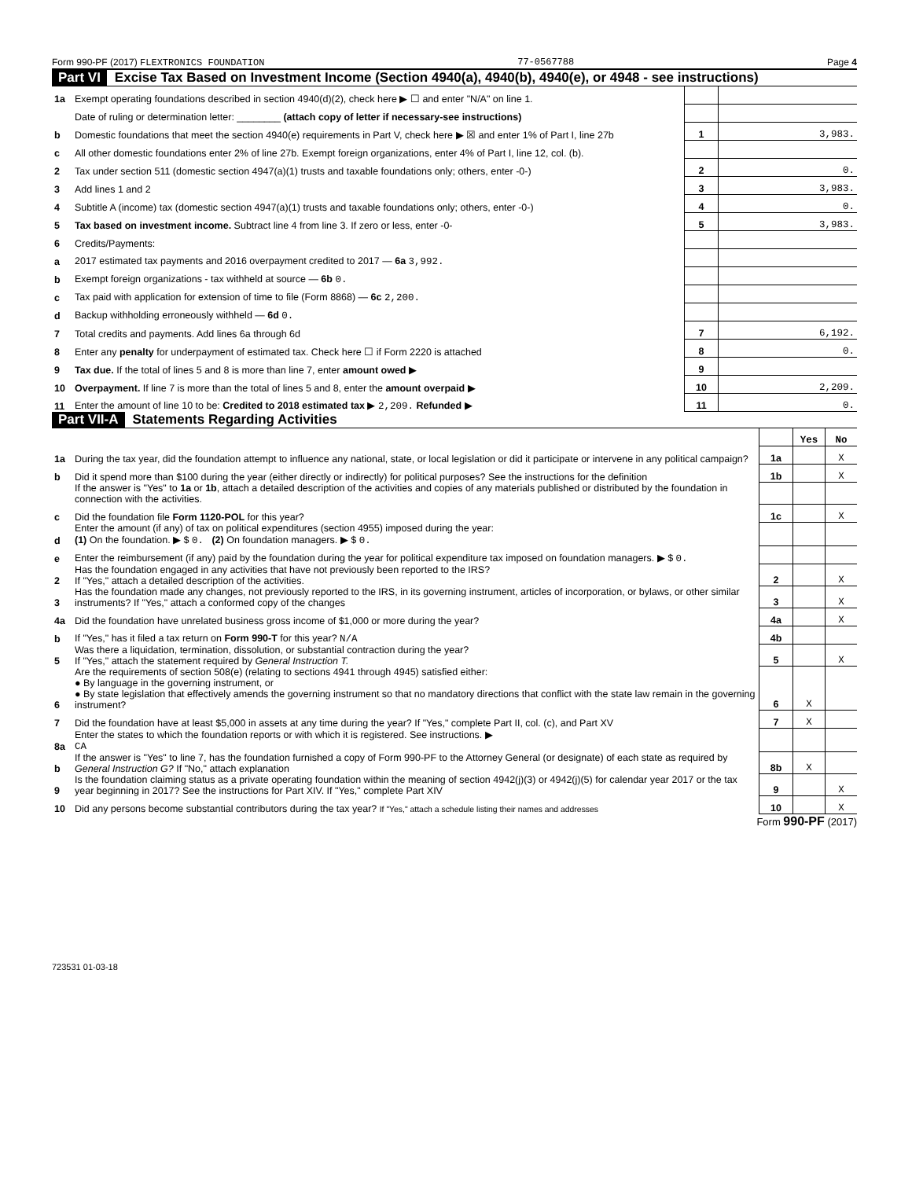Form 990-PF (2017) FLEXTRONICS FOUNDATION 77-0567788 Page 4
Part VI Excise Tax Based on Investment Income (Section 4940(a), 4940(b), 4940(e), or 4948 - see instructions)
| 1a | Exempt operating foundations described in section 4940(d)(2), check here ▶ ☐ and enter "N/A" on line 1. | | |
| | Date of ruling or determination letter: ________ (attach copy of letter if necessary-see instructions) | | |
| b | Domestic foundations that meet the section 4940(e) requirements in Part V, check here ▶ ☒ and enter 1% of Part I, line 27b | 1 | 3,983. |
| c | All other domestic foundations enter 2% of line 27b. Exempt foreign organizations, enter 4% of Part I, line 12, col. (b). | | |
| 2 | Tax under section 511 (domestic section 4947(a)(1) trusts and taxable foundations only; others, enter -0-) | 2 | 0. |
| 3 | Add lines 1 and 2 | 3 | 3,983. |
| 4 | Subtitle A (income) tax (domestic section 4947(a)(1) trusts and taxable foundations only; others, enter -0-) | 4 | 0. |
| 5 | Tax based on investment income. Subtract line 4 from line 3. If zero or less, enter -0- | 5 | 3,983. |
| 6 | Credits/Payments: | | |
| a | 2017 estimated tax payments and 2016 overpayment credited to 2017 — 6a 3,992. | | |
| b | Exempt foreign organizations - tax withheld at source — 6b 0. | | |
| c | Tax paid with application for extension of time to file (Form 8868) — 6c 2,200. | | |
| d | Backup withholding erroneously withheld — 6d 0. | | |
| 7 | Total credits and payments. Add lines 6a through 6d | 7 | 6,192. |
| 8 | Enter any penalty for underpayment of estimated tax. Check here ☐ if Form 2220 is attached | 8 | 0. |
| 9 | Tax due. If the total of lines 5 and 8 is more than line 7, enter amount owed ▶ | 9 | |
| 10 | Overpayment. If line 7 is more than the total of lines 5 and 8, enter the amount overpaid ▶ | 10 | 2,209. |
| 11 | Enter the amount of line 10 to be: Credited to 2018 estimated tax ▶ 2,209. Refunded ▶ | 11 | 0. |
Part VII-A Statements Regarding Activities
| | | | Yes | No |
| 1a | During the tax year, did the foundation attempt to influence any national, state, or local legislation or did it participate or intervene in any political campaign? | 1a | | X |
| b | Did it spend more than $100 during the year (either directly or indirectly) for political purposes? See the instructions for the definition | 1b | | X |
| | If the answer is "Yes" to 1a or 1b , attach a detailed description of the activities and copies of any materials published or distributed by the foundation in connection with the activities. | | | |
| c | Did the foundation file Form 1120-POL for this year? | 1c | | X |
| d | Enter the amount (if any) of tax on political expenditures (section 4955) imposed during the year: (1) On the foundation. ▶ $ 0. (2) On foundation managers. ▶ $ 0. | | | |
| e | Enter the reimbursement (if any) paid by the foundation during the year for political expenditure tax imposed on foundation managers. ▶ $ 0. | | | |
| 2 | Has the foundation engaged in any activities that have not previously been reported to the IRS? If "Yes," attach a detailed description of the activities. | 2 | | X |
| 3 | Has the foundation made any changes, not previously reported to the IRS, in its governing instrument, articles of incorporation, or bylaws, or other similar instruments? If "Yes," attach a conformed copy of the changes | 3 | | X |
| 4a | Did the foundation have unrelated business gross income of $1,000 or more during the year? | 4a | | X |
| b | If "Yes," has it filed a tax return on Form 990-T for this year? N/A | 4b | | |
| 5 | Was there a liquidation, termination, dissolution, or substantial contraction during the year? If "Yes," attach the statement required by General Instruction T. | 5 | | X |
| 6 | Are the requirements of section 508(e) (relating to sections 4941 through 4945) satisfied either: ● By language in the governing instrument, or ● By state legislation that effectively amends the governing instrument so that no mandatory directions that conflict with the state law remain in the governing instrument? | 6 | X | |
| 7 | Did the foundation have at least $5,000 in assets at any time during the year? If "Yes," complete Part II, col. (c), and Part XV | 7 | X | |
| 8a | Enter the states to which the foundation reports or with which it is registered. See instructions. ▶ CA | | | |
| b | If the answer is "Yes" to line 7, has the foundation furnished a copy of Form 990-PF to the Attorney General (or designate) of each state as required by General Instruction G? If "No," attach explanation | 8b | X | |
| 9 | Is the foundation claiming status as a private operating foundation within the meaning of section 4942(j)(3) or 4942(j)(5) for calendar year 2017 or the tax year beginning in 2017? See the instructions for Part XIV. If "Yes," complete Part XIV | 9 | | X |
| 10 | Did any persons become substantial contributors during the tax year? If "Yes," attach a schedule listing their names and addresses | 10 | | X |
Form 990-PF (2017)
723531 01-03-18